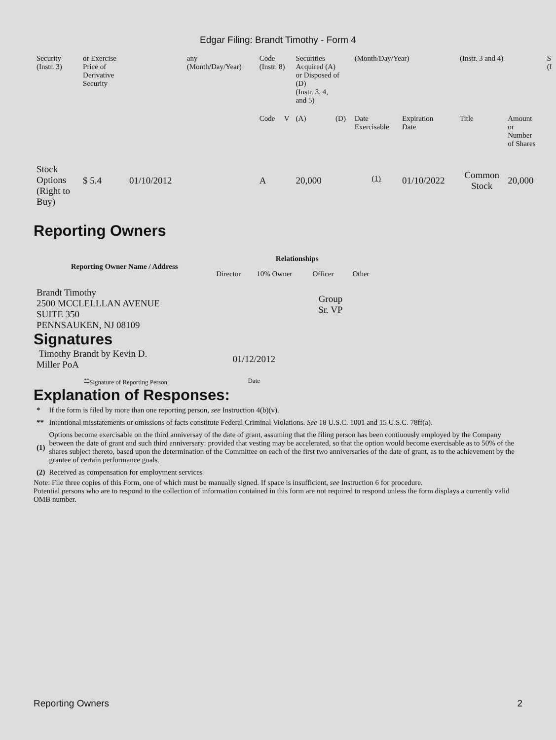Edgar Filing: Brandt Timothy - Form 4
| Security (Instr. 3) | or Exercise Price of Derivative Security | | any (Month/Day/Year) | Code (Instr. 8) | | Securities Acquired (A) or Disposed of (D) (Instr. 3, 4, and 5) | | (Month/Day/Year) | | (Instr. 3 and 4) | | S (I |
| | | | | Code | V | (A) | (D) | Date Exercisable | Expiration Date | Title | Amount or Number of Shares | |
| Stock Options (Right to Buy) | $ 5.4 | 01/10/2012 | | A | | 20,000 | | <sup>(1)</sup> | 01/10/2022 | Common Stock | 20,000 | |
Reporting Owners
| Reporting Owner Name / Address | Relationships | | | |
| --- | --- | --- | --- | --- |
| | Director | 10% Owner | Officer | Other |
| Brandt Timothy 2500 MCCLELLLAN AVENUE SUITE 350 PENNSAUKEN, NJ 08109 | | | Group Sr. VP | |
Signatures
| Timothy Brandt by Kevin D. Miller PoA | 01/12/2012 |
| <sup>**</sup> Signature of Reporting Person | Date |
Explanation of Responses:
| * | If the form is filed by more than one reporting person, see Instruction 4(b)(v). |
| ** | Intentional misstatements or omissions of facts constitute Federal Criminal Violations. See 18 U.S.C. 1001 and 15 U.S.C. 78ff(a). |
| (1) | Options become exercisable on the third anniversay of the date of grant, assuming that the filing person has been contiuously employed by the Company between the date of grant and such third anniversary: provided that vesting may be accelerated, so that the option would become exercisable as to 50% of the shares subject thereto, based upon the determination of the Committee on each of the first two anniversaries of the date of grant, as to the achievement by the grantee of certain performance goals. |
| (2) | Received as compensation for employment services |
Note: File three copies of this Form, one of which must be manually signed. If space is insufficient, see Instruction 6 for procedure.
Potential persons who are to respond to the collection of information contained in this form are not required to respond unless the form displays a currently valid OMB number.
Reporting Owners 2